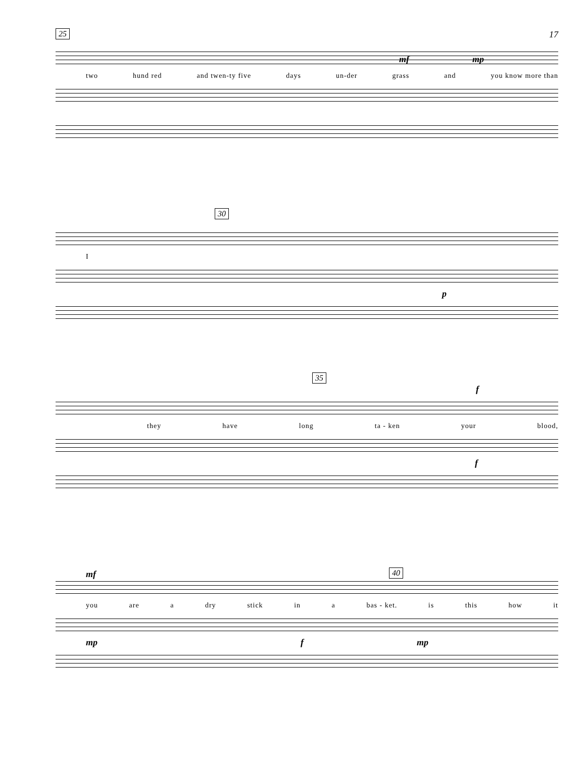17
25
two hund red and twen-ty five days un-der grass and you know more than
mf mp
30
I
p
35
f
they have long ta - ken your blood,
f
40
mf
you are a dry stick in a bas - ket. is this how it
mp f mp